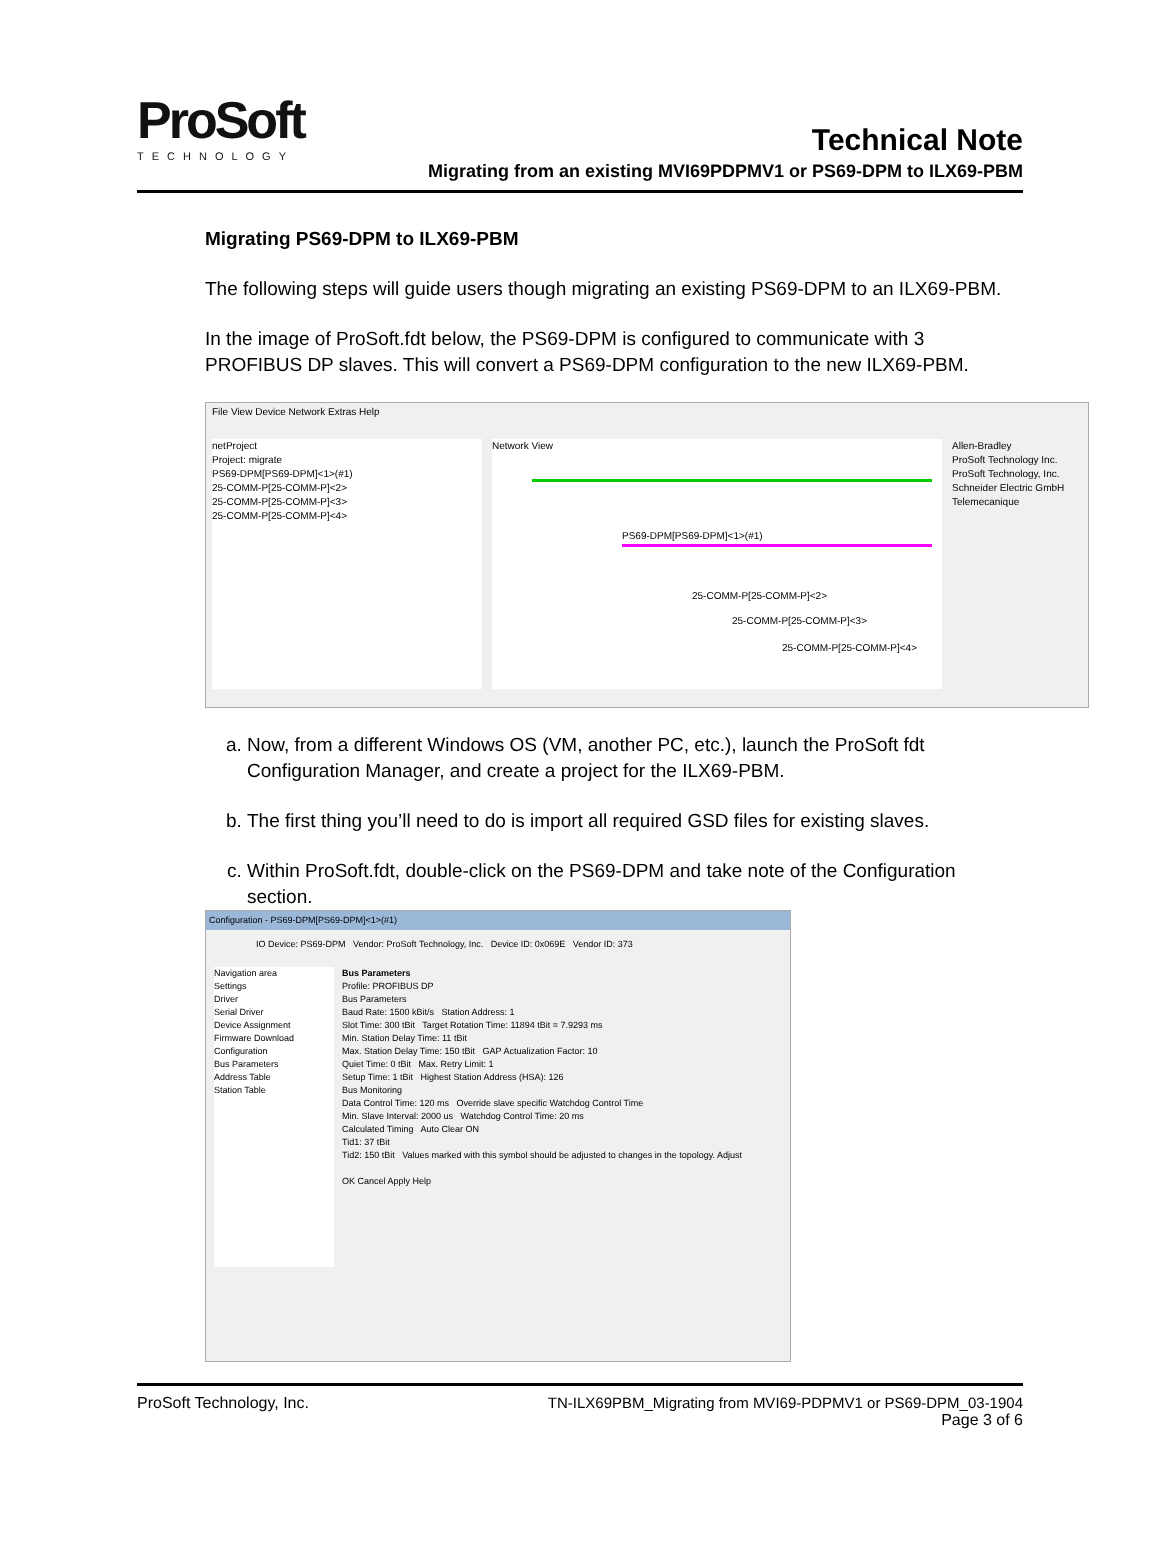ProSoft
TECHNOLOGY
Technical Note
Migrating from an existing MVI69PDPMV1 or PS69-DPM to ILX69-PBM
Migrating PS69-DPM to ILX69-PBM
The following steps will guide users though migrating an existing PS69-DPM to an ILX69-PBM.
In the image of ProSoft.fdt below, the PS69-DPM is configured to communicate with 3 PROFIBUS DP slaves. This will convert a PS69-DPM configuration to the new ILX69-PBM.
File View Device Network Extras Help
netProject
Project: migrate
PS69-DPM[PS69-DPM]<1>(#1)
25-COMM-P[25-COMM-P]<2>
25-COMM-P[25-COMM-P]<3>
25-COMM-P[25-COMM-P]<4>
Network View
PS69-DPM[PS69-DPM]<1>(#1)
25-COMM-P[25-COMM-P]<2>
25-COMM-P[25-COMM-P]<3>
25-COMM-P[25-COMM-P]<4>
Allen-Bradley
ProSoft Technology Inc.
ProSoft Technology, Inc.
Schneider Electric GmbH
Telemecanique
a. Now, from a different Windows OS (VM, another PC, etc.), launch the ProSoft fdt Configuration Manager, and create a project for the ILX69-PBM.
b. The first thing you’ll need to do is import all required GSD files for existing slaves.
c. Within ProSoft.fdt, double-click on the PS69-DPM and take note of the Configuration section.
Configuration - PS69-DPM[PS69-DPM]<1>(#1)
IO Device: PS69-DPM Vendor: ProSoft Technology, Inc. Device ID: 0x069E Vendor ID: 373
Navigation area
Settings
Driver
Serial Driver
Device Assignment
Firmware Download
Configuration
Bus Parameters
Address Table
Station Table
Bus Parameters
Profile: PROFIBUS DP
Bus Parameters
Baud Rate: 1500 kBit/s Station Address: 1
Slot Time: 300 tBit Target Rotation Time: 11894 tBit = 7.9293 ms
Min. Station Delay Time: 11 tBit
Max. Station Delay Time: 150 tBit GAP Actualization Factor: 10
Quiet Time: 0 tBit Max. Retry Limit: 1
Setup Time: 1 tBit Highest Station Address (HSA): 126
Bus Monitoring
Data Control Time: 120 ms Override slave specific Watchdog Control Time
Min. Slave Interval: 2000 us Watchdog Control Time: 20 ms
Calculated Timing Auto Clear ON
Tid1: 37 tBit
Tid2: 150 tBit Values marked with this symbol should be adjusted to changes in the topology. Adjust
OK Cancel Apply Help
ProSoft Technology, Inc. TN-ILX69PBM_Migrating from MVI69-PDPMV1 or PS69-DPM_03-1904
Page 3 of 6